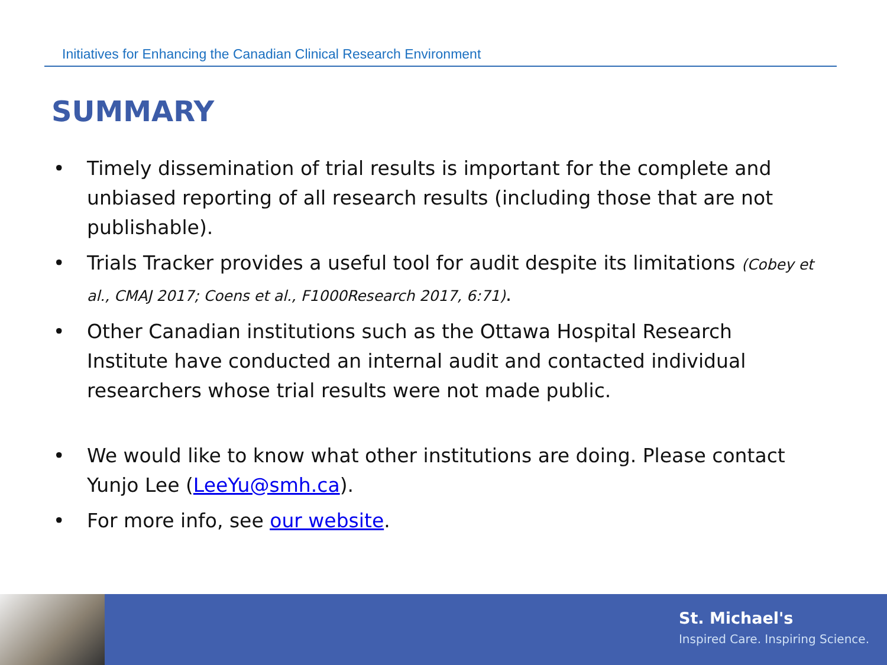Initiatives for Enhancing the Canadian Clinical Research Environment
SUMMARY
• Timely dissemination of trial results is important for the complete and unbiased reporting of all research results (including those that are not publishable).
• Trials Tracker provides a useful tool for audit despite its limitations (Cobey et al., CMAJ 2017; Coens et al., F1000Research 2017, 6:71).
• Other Canadian institutions such as the Ottawa Hospital Research Institute have conducted an internal audit and contacted individual researchers whose trial results were not made public.
• We would like to know what other institutions are doing. Please contact Yunjo Lee (LeeYu@smh.ca).
• For more info, see our website.
St. Michael's
Inspired Care. Inspiring Science.